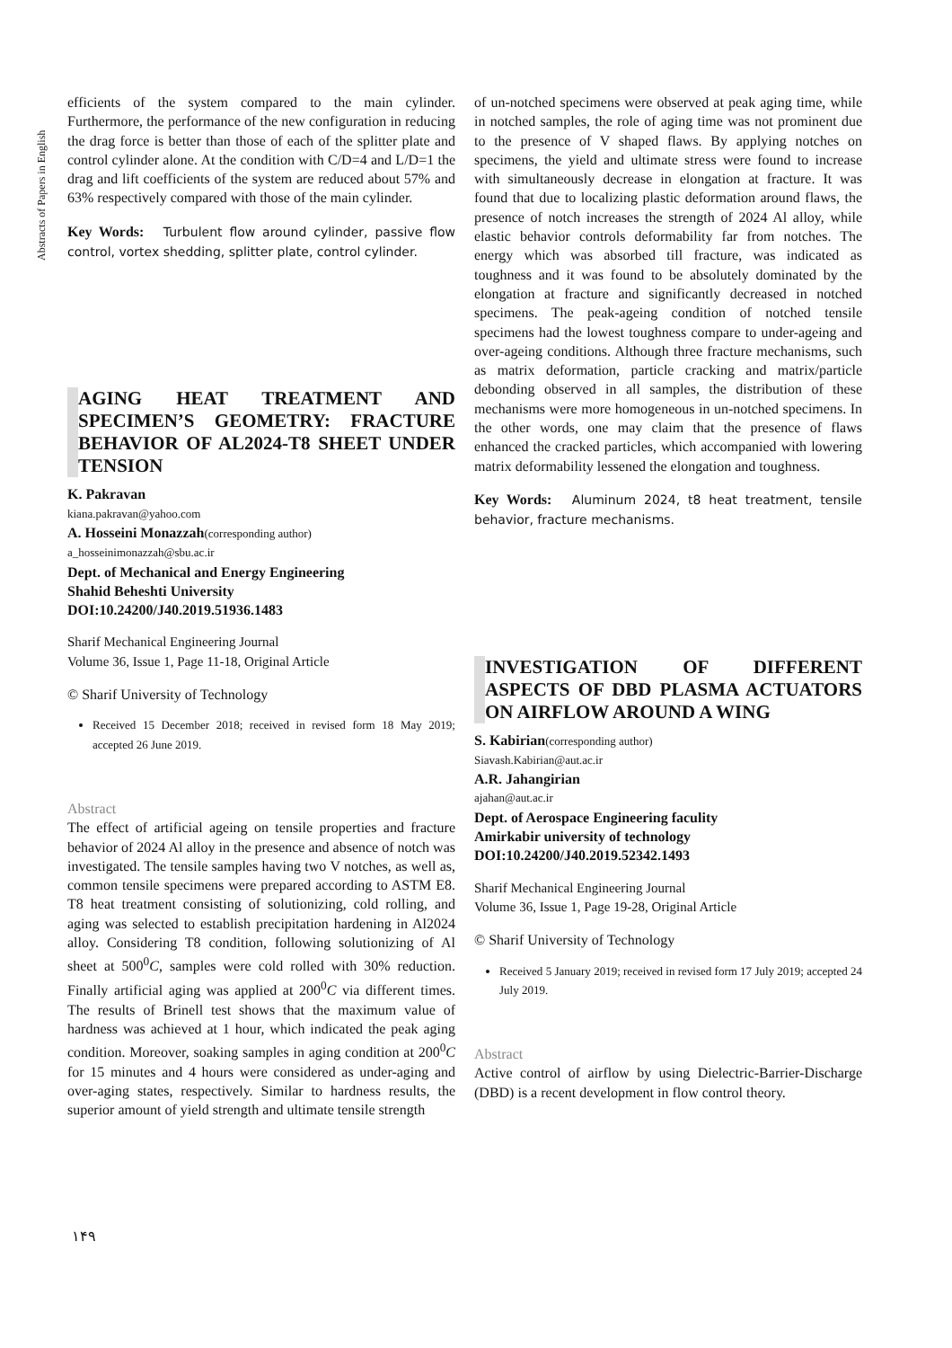Abstracts of Papers in English
efficients of the system compared to the main cylinder. Furthermore, the performance of the new configuration in reducing the drag force is better than those of each of the splitter plate and control cylinder alone. At the condition with C/D=4 and L/D=1 the drag and lift coefficients of the system are reduced about 57% and 63% respectively compared with those of the main cylinder.
Key Words: Turbulent flow around cylinder, passive flow control, vortex shedding, splitter plate, control cylinder.
AGING HEAT TREATMENT AND SPECIMEN’S GEOMETRY: FRACTURE BEHAVIOR OF AL2024-T8 SHEET UNDER TENSION
K. Pakravan
kiana.pakravan@yahoo.com
A. Hosseini Monazzah(corresponding author)
a_hosseinimonazzah@sbu.ac.ir
Dept. of Mechanical and Energy Engineering
Shahid Beheshti University
DOI:10.24200/J40.2019.51936.1483
Sharif Mechanical Engineering Journal
Volume 36, Issue 1, Page 11-18, Original Article
© Sharif University of Technology
Received 15 December 2018; received in revised form 18 May 2019; accepted 26 June 2019.
Abstract
The effect of artificial ageing on tensile properties and fracture behavior of 2024 Al alloy in the presence and absence of notch was investigated. The tensile samples having two V notches, as well as, common tensile specimens were prepared according to ASTM E8. T8 heat treatment consisting of solutionizing, cold rolling, and aging was selected to establish precipitation hardening in Al2024 alloy. Considering T8 condition, following solutionizing of Al sheet at 500<sup>0</sup>C, samples were cold rolled with 30% reduction. Finally artificial aging was applied at 200<sup>0</sup>C via different times. The results of Brinell test shows that the maximum value of hardness was achieved at 1 hour, which indicated the peak aging condition. Moreover, soaking samples in aging condition at 200<sup>0</sup>C for 15 minutes and 4 hours were considered as under-aging and over-aging states, respectively. Similar to hardness results, the superior amount of yield strength and ultimate tensile strength
of un-notched specimens were observed at peak aging time, while in notched samples, the role of aging time was not prominent due to the presence of V shaped flaws. By applying notches on specimens, the yield and ultimate stress were found to increase with simultaneously decrease in elongation at fracture. It was found that due to localizing plastic deformation around flaws, the presence of notch increases the strength of 2024 Al alloy, while elastic behavior controls deformability far from notches. The energy which was absorbed till fracture, was indicated as toughness and it was found to be absolutely dominated by the elongation at fracture and significantly decreased in notched specimens. The peak-ageing condition of notched tensile specimens had the lowest toughness compare to under-ageing and over-ageing conditions. Although three fracture mechanisms, such as matrix deformation, particle cracking and matrix/particle debonding observed in all samples, the distribution of these mechanisms were more homogeneous in un-notched specimens. In the other words, one may claim that the presence of flaws enhanced the cracked particles, which accompanied with lowering matrix deformability lessened the elongation and toughness.
Key Words: Aluminum 2024, t8 heat treatment, tensile behavior, fracture mechanisms.
INVESTIGATION OF DIFFERENT ASPECTS OF DBD PLASMA ACTUATORS ON AIRFLOW AROUND A WING
S. Kabirian(corresponding author)
Siavash.Kabirian@aut.ac.ir
A.R. Jahangirian
ajahan@aut.ac.ir
Dept. of Aerospace Engineering faculity
Amirkabir university of technology
DOI:10.24200/J40.2019.52342.1493
Sharif Mechanical Engineering Journal
Volume 36, Issue 1, Page 19-28, Original Article
© Sharif University of Technology
Received 5 January 2019; received in revised form 17 July 2019; accepted 24 July 2019.
Abstract
Active control of airflow by using Dielectric-Barrier-Discharge (DBD) is a recent development in flow control theory.
۱۴۹